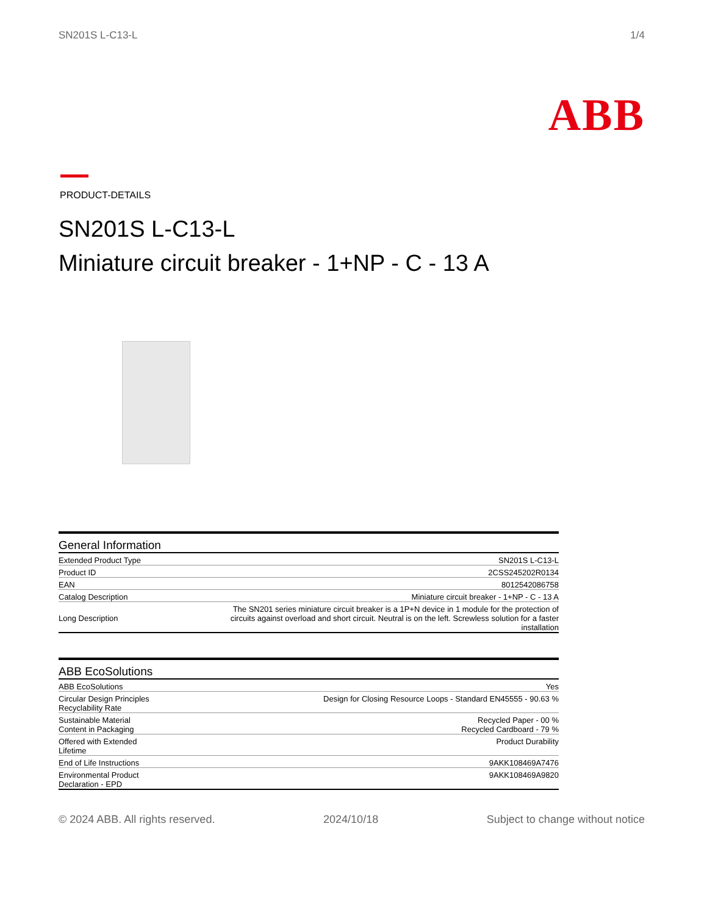SN201S L-C13-L 1/4
ABB
PRODUCT-DETAILS
SN201S L-C13-L
Miniature circuit breaker - 1+NP - C - 13 A
General Information
| Extended Product Type | SN201S L-C13-L |
| Product ID | 2CSS245202R0134 |
| EAN | 8012542086758 |
| Catalog Description | Miniature circuit breaker - 1+NP - C - 13 A |
| Long Description | The SN201 series miniature circuit breaker is a 1P+N device in 1 module for the protection of circuits against overload and short circuit. Neutral is on the left. Screwless solution for a faster installation |
ABB EcoSolutions
| ABB EcoSolutions | Yes |
| Circular Design Principles Recyclability Rate | Design for Closing Resource Loops - Standard EN45555 - 90.63 % |
| Sustainable Material Content in Packaging | Recycled Paper - 00 % Recycled Cardboard - 79 % |
| Offered with Extended Lifetime | Product Durability |
| End of Life Instructions | 9AKK108469A7476 |
| Environmental Product Declaration - EPD | 9AKK108469A9820 |
© 2024 ABB. All rights reserved. 2024/10/18 Subject to change without notice